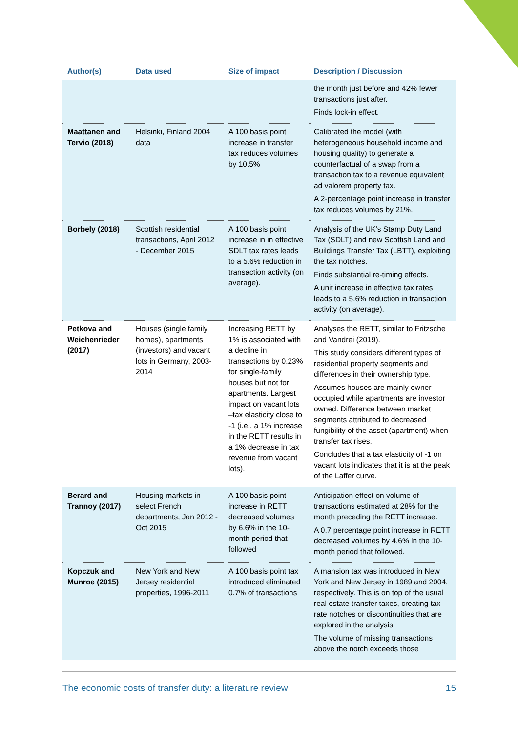| Author(s) | Data used | Size of impact | Description / Discussion |
| --- | --- | --- | --- |
| | | | the month just before and 42% fewer transactions just after. Finds lock-in effect. |
| Maattanen and Tervio (2018) | Helsinki, Finland 2004 data | A 100 basis point increase in transfer tax reduces volumes by 10.5% | Calibrated the model (with heterogeneous household income and housing quality) to generate a counterfactual of a swap from a transaction tax to a revenue equivalent ad valorem property tax. A 2-percentage point increase in transfer tax reduces volumes by 21%. |
| Borbely (2018) | Scottish residential transactions, April 2012 - December 2015 | A 100 basis point increase in in effective SDLT tax rates leads to a 5.6% reduction in transaction activity (on average). | Analysis of the UK’s Stamp Duty Land Tax (SDLT) and new Scottish Land and Buildings Transfer Tax (LBTT), exploiting the tax notches. Finds substantial re-timing effects. A unit increase in effective tax rates leads to a 5.6% reduction in transaction activity (on average). |
| Petkova and Weichenrieder (2017) | Houses (single family homes), apartments (investors) and vacant lots in Germany, 2003-2014 | Increasing RETT by 1% is associated with a decline in transactions by 0.23% for single-family houses but not for apartments. Largest impact on vacant lots –tax elasticity close to -1 (i.e., a 1% increase in the RETT results in a 1% decrease in tax revenue from vacant lots). | Analyses the RETT, similar to Fritzsche and Vandrei (2019). This study considers different types of residential property segments and differences in their ownership type. Assumes houses are mainly owner-occupied while apartments are investor owned. Difference between market segments attributed to decreased fungibility of the asset (apartment) when transfer tax rises. Concludes that a tax elasticity of -1 on vacant lots indicates that it is at the peak of the Laffer curve. |
| Berard and Trannoy (2017) | Housing markets in select French departments, Jan 2012 - Oct 2015 | A 100 basis point increase in RETT decreased volumes by 6.6% in the 10-month period that followed | Anticipation effect on volume of transactions estimated at 28% for the month preceding the RETT increase. A 0.7 percentage point increase in RETT decreased volumes by 4.6% in the 10-month period that followed. |
| Kopczuk and Munroe (2015) | New York and New Jersey residential properties, 1996-2011 | A 100 basis point tax introduced eliminated 0.7% of transactions | A mansion tax was introduced in New York and New Jersey in 1989 and 2004, respectively. This is on top of the usual real estate transfer taxes, creating tax rate notches or discontinuities that are explored in the analysis. The volume of missing transactions above the notch exceeds those |
The economic costs of transfer duty: a literature review 15